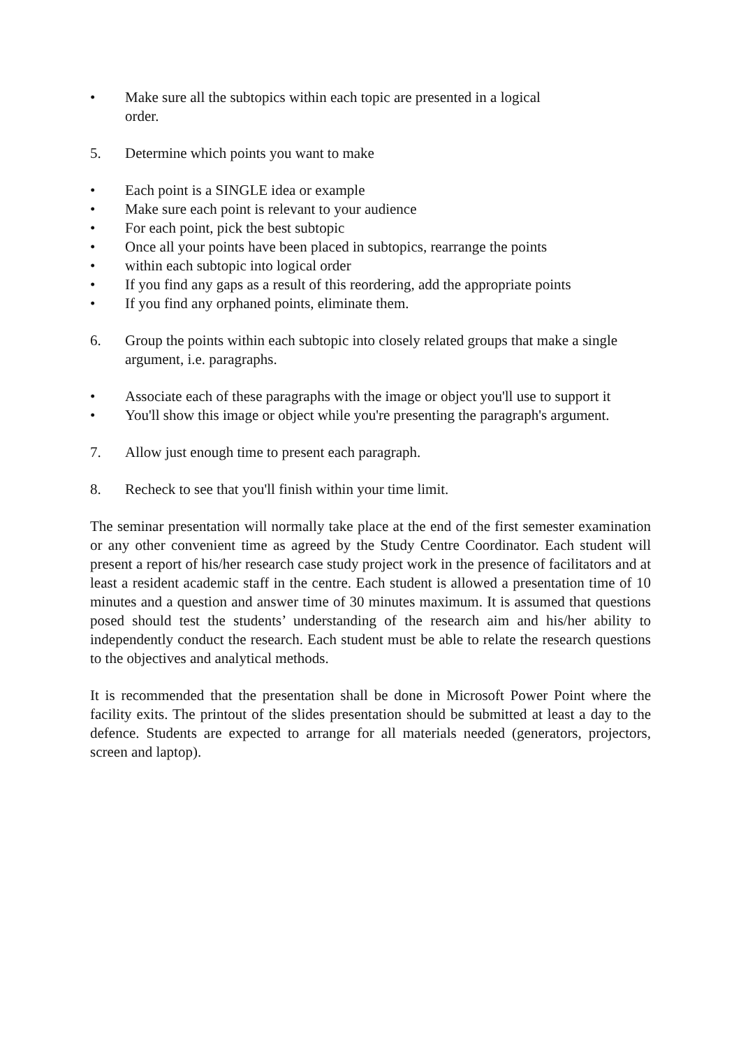• Make sure all the subtopics within each topic are presented in a logical
order.
5. Determine which points you want to make
• Each point is a SINGLE idea or example
• Make sure each point is relevant to your audience
• For each point, pick the best subtopic
• Once all your points have been placed in subtopics, rearrange the points
• within each subtopic into logical order
• If you find any gaps as a result of this reordering, add the appropriate points
• If you find any orphaned points, eliminate them.
6. Group the points within each subtopic into closely related groups that make a single argument, i.e. paragraphs.
• Associate each of these paragraphs with the image or object you'll use to support it
• You'll show this image or object while you're presenting the paragraph's argument.
7. Allow just enough time to present each paragraph.
8. Recheck to see that you'll finish within your time limit.
The seminar presentation will normally take place at the end of the first semester examination or any other convenient time as agreed by the Study Centre Coordinator. Each student will present a report of his/her research case study project work in the presence of facilitators and at least a resident academic staff in the centre. Each student is allowed a presentation time of 10 minutes and a question and answer time of 30 minutes maximum. It is assumed that questions posed should test the students’ understanding of the research aim and his/her ability to independently conduct the research. Each student must be able to relate the research questions to the objectives and analytical methods.
It is recommended that the presentation shall be done in Microsoft Power Point where the facility exits. The printout of the slides presentation should be submitted at least a day to the defence. Students are expected to arrange for all materials needed (generators, projectors, screen and laptop).